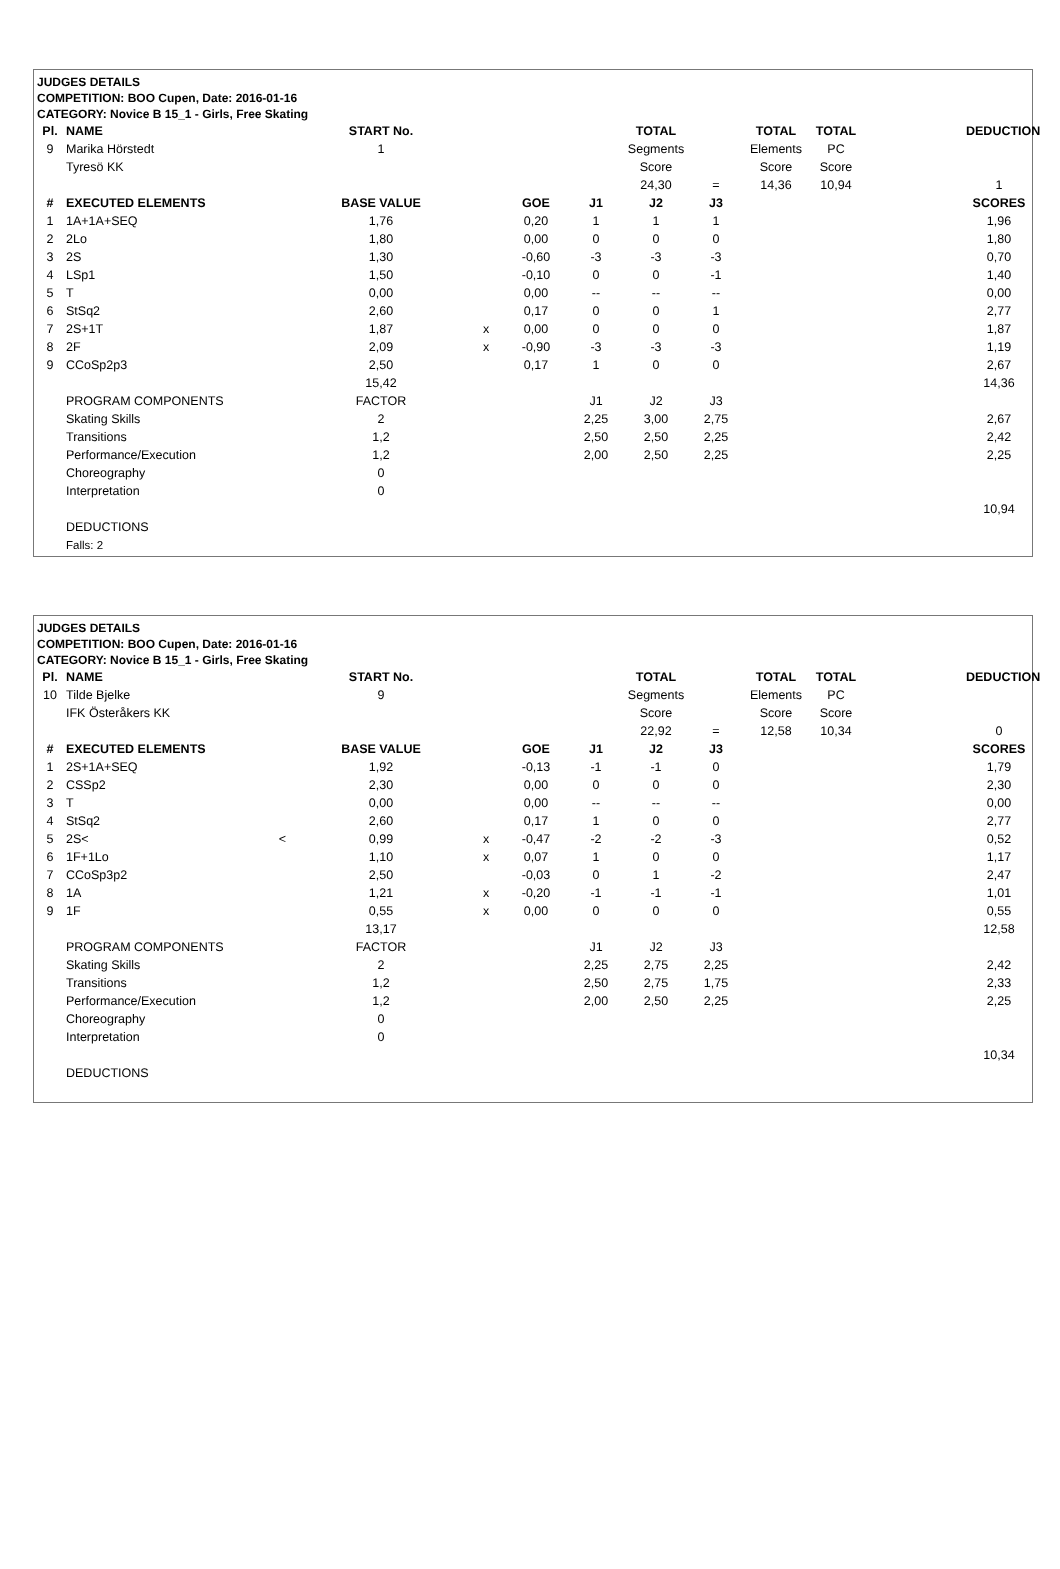JUDGES DETAILS
COMPETITION: BOO Cupen, Date: 2016-01-16
CATEGORY: Novice B 15_1 - Girls, Free Skating
| Pl. | NAME | START No. | | | | TOTAL | | TOTAL | TOTAL | | DEDUCTION |
| 9 | Marika Hörstedt | 1 | | | | Segments | | Elements | PC | | |
| | Tyresö KK | | | | | Score | | Score | Score | | |
| | | | | | | 24,30 | = | 14,36 | 10,94 | | 1 |
| # | EXECUTED ELEMENTS | BASE VALUE | | GOE | J1 | J2 | J3 | | | | SCORES |
| 1 | 1A+1A+SEQ | 1,76 | | 0,20 | 1 | 1 | 1 | | | | 1,96 |
| 2 | 2Lo | 1,80 | | 0,00 | 0 | 0 | 0 | | | | 1,80 |
| 3 | 2S | 1,30 | | -0,60 | -3 | -3 | -3 | | | | 0,70 |
| 4 | LSp1 | 1,50 | | -0,10 | 0 | 0 | -1 | | | | 1,40 |
| 5 | T | 0,00 | | 0,00 | -- | -- | -- | | | | 0,00 |
| 6 | StSq2 | 2,60 | | 0,17 | 0 | 0 | 1 | | | | 2,77 |
| 7 | 2S+1T | 1,87 | x | 0,00 | 0 | 0 | 0 | | | | 1,87 |
| 8 | 2F | 2,09 | x | -0,90 | -3 | -3 | -3 | | | | 1,19 |
| 9 | CCoSp2p3 | 2,50 | | 0,17 | 1 | 0 | 0 | | | | 2,67 |
| | | 15,42 | | | | | | | | | 14,36 |
| | PROGRAM COMPONENTS | FACTOR | | | J1 | J2 | J3 | | | | |
| | Skating Skills | 2 | | | 2,25 | 3,00 | 2,75 | | | | 2,67 |
| | Transitions | 1,2 | | | 2,50 | 2,50 | 2,25 | | | | 2,42 |
| | Performance/Execution | 1,2 | | | 2,00 | 2,50 | 2,25 | | | | 2,25 |
| | Choreography | 0 | | | | | | | | | |
| | Interpretation | 0 | | | | | | | | | |
| | | | | | | | | | | | 10,94 |
| | DEDUCTIONS | | | | | | | | | | |
| | Falls: 2 | | | | | | | | | | |
JUDGES DETAILS
COMPETITION: BOO Cupen, Date: 2016-01-16
CATEGORY: Novice B 15_1 - Girls, Free Skating
| Pl. | NAME | START No. | | | | TOTAL | | TOTAL | TOTAL | | DEDUCTION |
| 10 | Tilde Bjelke | 9 | | | | Segments | | Elements | PC | | |
| | IFK Österåkers KK | | | | | Score | | Score | Score | | |
| | | | | | | 22,92 | = | 12,58 | 10,34 | | 0 |
| # | EXECUTED ELEMENTS | BASE VALUE | | GOE | J1 | J2 | J3 | | | | SCORES |
| 1 | 2S+1A+SEQ | 1,92 | | -0,13 | -1 | -1 | 0 | | | | 1,79 |
| 2 | CSSp2 | 2,30 | | 0,00 | 0 | 0 | 0 | | | | 2,30 |
| 3 | T | 0,00 | | 0,00 | -- | -- | -- | | | | 0,00 |
| 4 | StSq2 | 2,60 | | 0,17 | 1 | 0 | 0 | | | | 2,77 |
| 5 | 2S< < | 0,99 | x | -0,47 | -2 | -2 | -3 | | | | 0,52 |
| 6 | 1F+1Lo | 1,10 | x | 0,07 | 1 | 0 | 0 | | | | 1,17 |
| 7 | CCoSp3p2 | 2,50 | | -0,03 | 0 | 1 | -2 | | | | 2,47 |
| 8 | 1A | 1,21 | x | -0,20 | -1 | -1 | -1 | | | | 1,01 |
| 9 | 1F | 0,55 | x | 0,00 | 0 | 0 | 0 | | | | 0,55 |
| | | 13,17 | | | | | | | | | 12,58 |
| | PROGRAM COMPONENTS | FACTOR | | | J1 | J2 | J3 | | | | |
| | Skating Skills | 2 | | | 2,25 | 2,75 | 2,25 | | | | 2,42 |
| | Transitions | 1,2 | | | 2,50 | 2,75 | 1,75 | | | | 2,33 |
| | Performance/Execution | 1,2 | | | 2,00 | 2,50 | 2,25 | | | | 2,25 |
| | Choreography | 0 | | | | | | | | | |
| | Interpretation | 0 | | | | | | | | | |
| | | | | | | | | | | | 10,34 |
| | DEDUCTIONS | | | | | | | | | | |